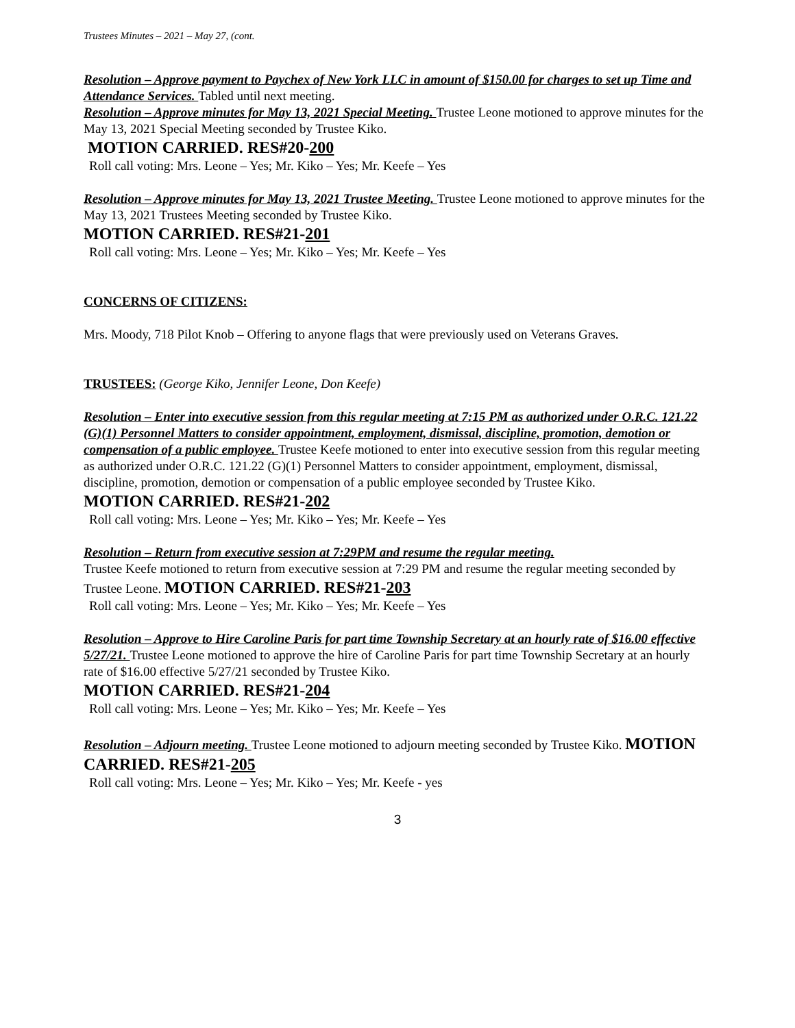Trustees Minutes – 2021 – May 27, (cont.
Resolution – Approve payment to Paychex of New York LLC in amount of $150.00 for charges to set up Time and Attendance Services. Tabled until next meeting.
Resolution – Approve minutes for May 13, 2021 Special Meeting. Trustee Leone motioned to approve minutes for the May 13, 2021 Special Meeting seconded by Trustee Kiko.
MOTION CARRIED. RES#20-200
Roll call voting: Mrs. Leone – Yes; Mr. Kiko – Yes; Mr. Keefe – Yes
Resolution – Approve minutes for May 13, 2021 Trustee Meeting. Trustee Leone motioned to approve minutes for the May 13, 2021 Trustees Meeting seconded by Trustee Kiko.
MOTION CARRIED. RES#21-201
Roll call voting: Mrs. Leone – Yes; Mr. Kiko – Yes; Mr. Keefe – Yes
CONCERNS OF CITIZENS:
Mrs. Moody, 718 Pilot Knob – Offering to anyone flags that were previously used on Veterans Graves.
TRUSTEES: (George Kiko, Jennifer Leone, Don Keefe)
Resolution – Enter into executive session from this regular meeting at 7:15 PM as authorized under O.R.C. 121.22 (G)(1) Personnel Matters to consider appointment, employment, dismissal, discipline, promotion, demotion or compensation of a public employee. Trustee Keefe motioned to enter into executive session from this regular meeting as authorized under O.R.C. 121.22 (G)(1) Personnel Matters to consider appointment, employment, dismissal, discipline, promotion, demotion or compensation of a public employee seconded by Trustee Kiko.
MOTION CARRIED. RES#21-202
Roll call voting: Mrs. Leone – Yes; Mr. Kiko – Yes; Mr. Keefe – Yes
Resolution – Return from executive session at 7:29PM and resume the regular meeting.
Trustee Keefe motioned to return from executive session at 7:29 PM and resume the regular meeting seconded by Trustee Leone. MOTION CARRIED. RES#21-203
Roll call voting: Mrs. Leone – Yes; Mr. Kiko – Yes; Mr. Keefe – Yes
Resolution – Approve to Hire Caroline Paris for part time Township Secretary at an hourly rate of $16.00 effective 5/27/21. Trustee Leone motioned to approve the hire of Caroline Paris for part time Township Secretary at an hourly rate of $16.00 effective 5/27/21 seconded by Trustee Kiko.
MOTION CARRIED. RES#21-204
Roll call voting: Mrs. Leone – Yes; Mr. Kiko – Yes; Mr. Keefe – Yes
Resolution – Adjourn meeting. Trustee Leone motioned to adjourn meeting seconded by Trustee Kiko. MOTION CARRIED. RES#21-205
Roll call voting: Mrs. Leone – Yes; Mr. Kiko – Yes; Mr. Keefe - yes
3